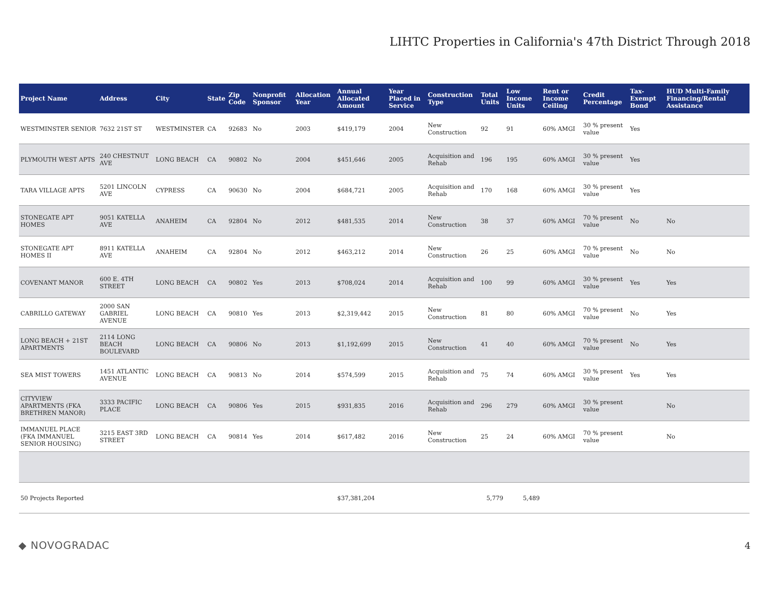LIHTC Properties in California's 47th District Through 2018
| Project Name | Address | City | State | Zip Code | Nonprofit Sponsor | Allocation Year | Annual Allocated Amount | Year Placed in Service | Construction Type | Total Units | Low Income Units | Rent or Income Ceiling | Credit Percentage | Tax-Exempt Bond | HUD Multi-Family Financing/Rental Assistance |
| --- | --- | --- | --- | --- | --- | --- | --- | --- | --- | --- | --- | --- | --- | --- | --- |
| WESTMINSTER SENIOR | 7632 21ST ST | WESTMINSTER | CA | 92683 | No | 2003 | $419,179 | 2004 | New Construction | 92 | 91 | 60% AMGI | 30 % present value | Yes | |
| PLYMOUTH WEST APTS | 240 CHESTNUT AVE | LONG BEACH | CA | 90802 | No | 2004 | $451,646 | 2005 | Acquisition and Rehab | 196 | 195 | 60% AMGI | 30 % present value | Yes | |
| TARA VILLAGE APTS | 5201 LINCOLN AVE | CYPRESS | CA | 90630 | No | 2004 | $684,721 | 2005 | Acquisition and Rehab | 170 | 168 | 60% AMGI | 30 % present value | Yes | |
| STONEGATE APT HOMES | 9051 KATELLA AVE | ANAHEIM | CA | 92804 | No | 2012 | $481,535 | 2014 | New Construction | 38 | 37 | 60% AMGI | 70 % present value | No | No |
| STONEGATE APT HOMES II | 8911 KATELLA AVE | ANAHEIM | CA | 92804 | No | 2012 | $463,212 | 2014 | New Construction | 26 | 25 | 60% AMGI | 70 % present value | No | No |
| COVENANT MANOR | 600 E. 4TH STREET | LONG BEACH | CA | 90802 | Yes | 2013 | $708,024 | 2014 | Acquisition and Rehab | 100 | 99 | 60% AMGI | 30 % present value | Yes | Yes |
| CABRILLO GATEWAY | 2000 SAN GABRIEL AVENUE | LONG BEACH | CA | 90810 | Yes | 2013 | $2,319,442 | 2015 | New Construction | 81 | 80 | 60% AMGI | 70 % present value | No | Yes |
| LONG BEACH + 21ST APARTMENTS | 2114 LONG BEACH BOULEVARD | LONG BEACH | CA | 90806 | No | 2013 | $1,192,699 | 2015 | New Construction | 41 | 40 | 60% AMGI | 70 % present value | No | Yes |
| SEA MIST TOWERS | 1451 ATLANTIC AVENUE | LONG BEACH | CA | 90813 | No | 2014 | $574,599 | 2015 | Acquisition and Rehab | 75 | 74 | 60% AMGI | 30 % present value | Yes | Yes |
| CITYVIEW APARTMENTS (FKA BRETHREN MANOR) | 3333 PACIFIC PLACE | LONG BEACH | CA | 90806 | Yes | 2015 | $931,835 | 2016 | Acquisition and Rehab | 296 | 279 | 60% AMGI | 30 % present value | | No |
| IMMANUEL PLACE (FKA IMMANUEL SENIOR HOUSING) | 3215 EAST 3RD STREET | LONG BEACH | CA | 90814 | Yes | 2014 | $617,482 | 2016 | New Construction | 25 | 24 | 60% AMGI | 70 % present value | | No |
| 50 Projects Reported | | | | | | | $37,381,204 | | | 5,779 | 5,489 | | | | |
◆ NOVOGRADAC 4